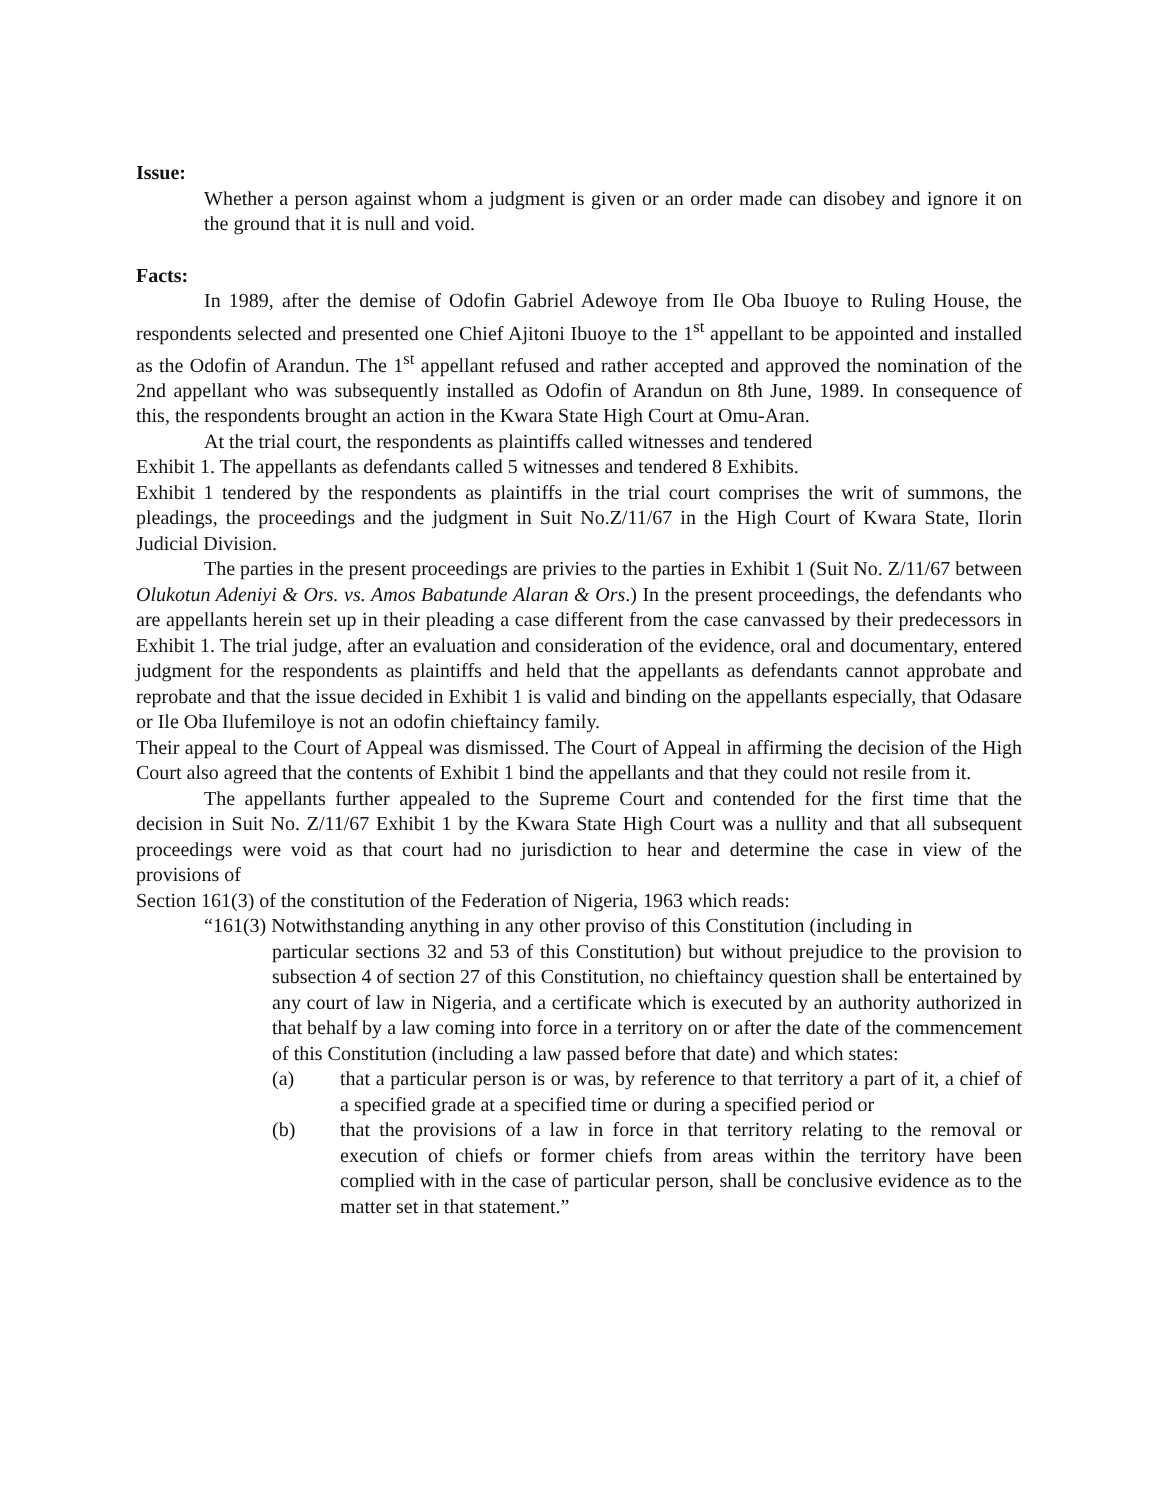Issue:
Whether a person against whom a judgment is given or an order made can disobey and ignore it on the ground that it is null and void.
Facts:
In 1989, after the demise of Odofin Gabriel Adewoye from Ile Oba Ibuoye to Ruling House, the respondents selected and presented one Chief Ajitoni Ibuoye to the 1<sup>st</sup> appellant to be appointed and installed as the Odofin of Arandun. The 1<sup>st</sup> appellant refused and rather accepted and approved the nomination of the 2nd appellant who was subsequently installed as Odofin of Arandun on 8th June, 1989. In consequence of this, the respondents brought an action in the Kwara State High Court at Omu-Aran.
At the trial court, the respondents as plaintiffs called witnesses and tendered
Exhibit 1. The appellants as defendants called 5 witnesses and tendered 8 Exhibits.
Exhibit 1 tendered by the respondents as plaintiffs in the trial court comprises the writ of summons, the pleadings, the proceedings and the judgment in Suit No.Z/11/67 in the High Court of Kwara State, Ilorin Judicial Division.
The parties in the present proceedings are privies to the parties in Exhibit 1 (Suit No. Z/11/67 between Olukotun Adeniyi & Ors. vs. Amos Babatunde Alaran & Ors.) In the present proceedings, the defendants who are appellants herein set up in their pleading a case different from the case canvassed by their predecessors in Exhibit 1. The trial judge, after an evaluation and consideration of the evidence, oral and documentary, entered judgment for the respondents as plaintiffs and held that the appellants as defendants cannot approbate and reprobate and that the issue decided in Exhibit 1 is valid and binding on the appellants especially, that Odasare or Ile Oba Ilufemiloye is not an odofin chieftaincy family.
Their appeal to the Court of Appeal was dismissed. The Court of Appeal in affirming the decision of the High Court also agreed that the contents of Exhibit 1 bind the appellants and that they could not resile from it.
The appellants further appealed to the Supreme Court and contended for the first time that the decision in Suit No. Z/11/67 Exhibit 1 by the Kwara State High Court was a nullity and that all subsequent proceedings were void as that court had no jurisdiction to hear and determine the case in view of the provisions of
Section 161(3) of the constitution of the Federation of Nigeria, 1963 which reads:
“161(3) Notwithstanding anything in any other proviso of this Constitution (including in
particular sections 32 and 53 of this Constitution) but without prejudice to the provision to subsection 4 of section 27 of this Constitution, no chieftaincy question shall be entertained by any court of law in Nigeria, and a certificate which is executed by an authority authorized in that behalf by a law coming into force in a territory on or after the date of the commencement of this Constitution (including a law passed before that date) and which states:
(a) that a particular person is or was, by reference to that territory a part of it, a chief of a specified grade at a specified time or during a specified period or
(b) that the provisions of a law in force in that territory relating to the removal or execution of chiefs or former chiefs from areas within the territory have been complied with in the case of particular person, shall be conclusive evidence as to the matter set in that statement.”